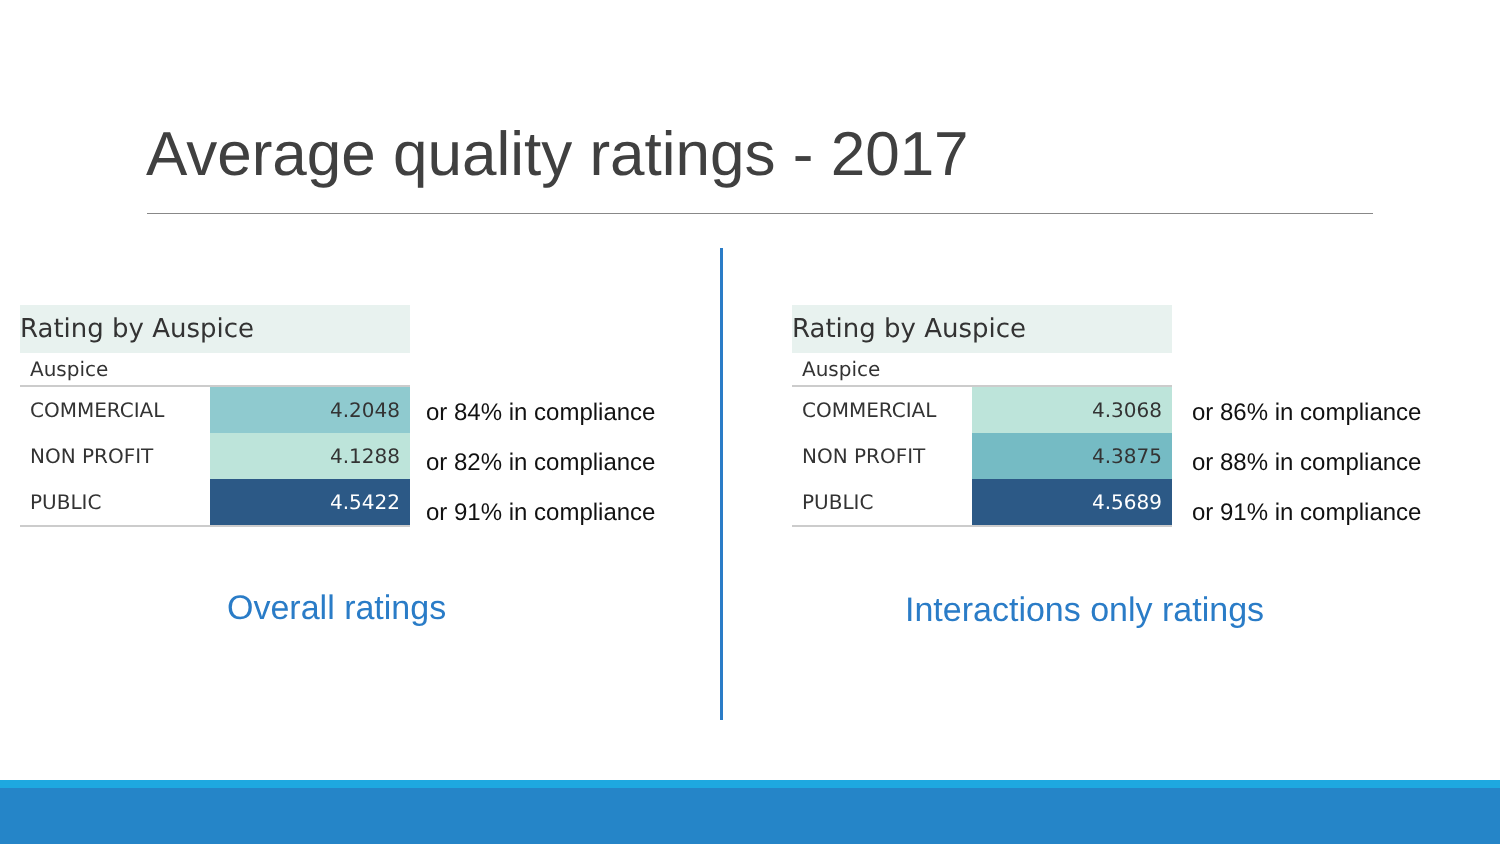Average quality ratings - 2017
Rating by Auspice
| Auspice | |
| --- | --- |
| COMMERCIAL | 4.2048 |
| NON PROFIT | 4.1288 |
| PUBLIC | 4.5422 |
or 84% in compliance
or 82% in compliance
or 91% in compliance
Rating by Auspice
| Auspice | |
| --- | --- |
| COMMERCIAL | 4.3068 |
| NON PROFIT | 4.3875 |
| PUBLIC | 4.5689 |
or 86% in compliance
or 88% in compliance
or 91% in compliance
Overall ratings Interactions only ratings